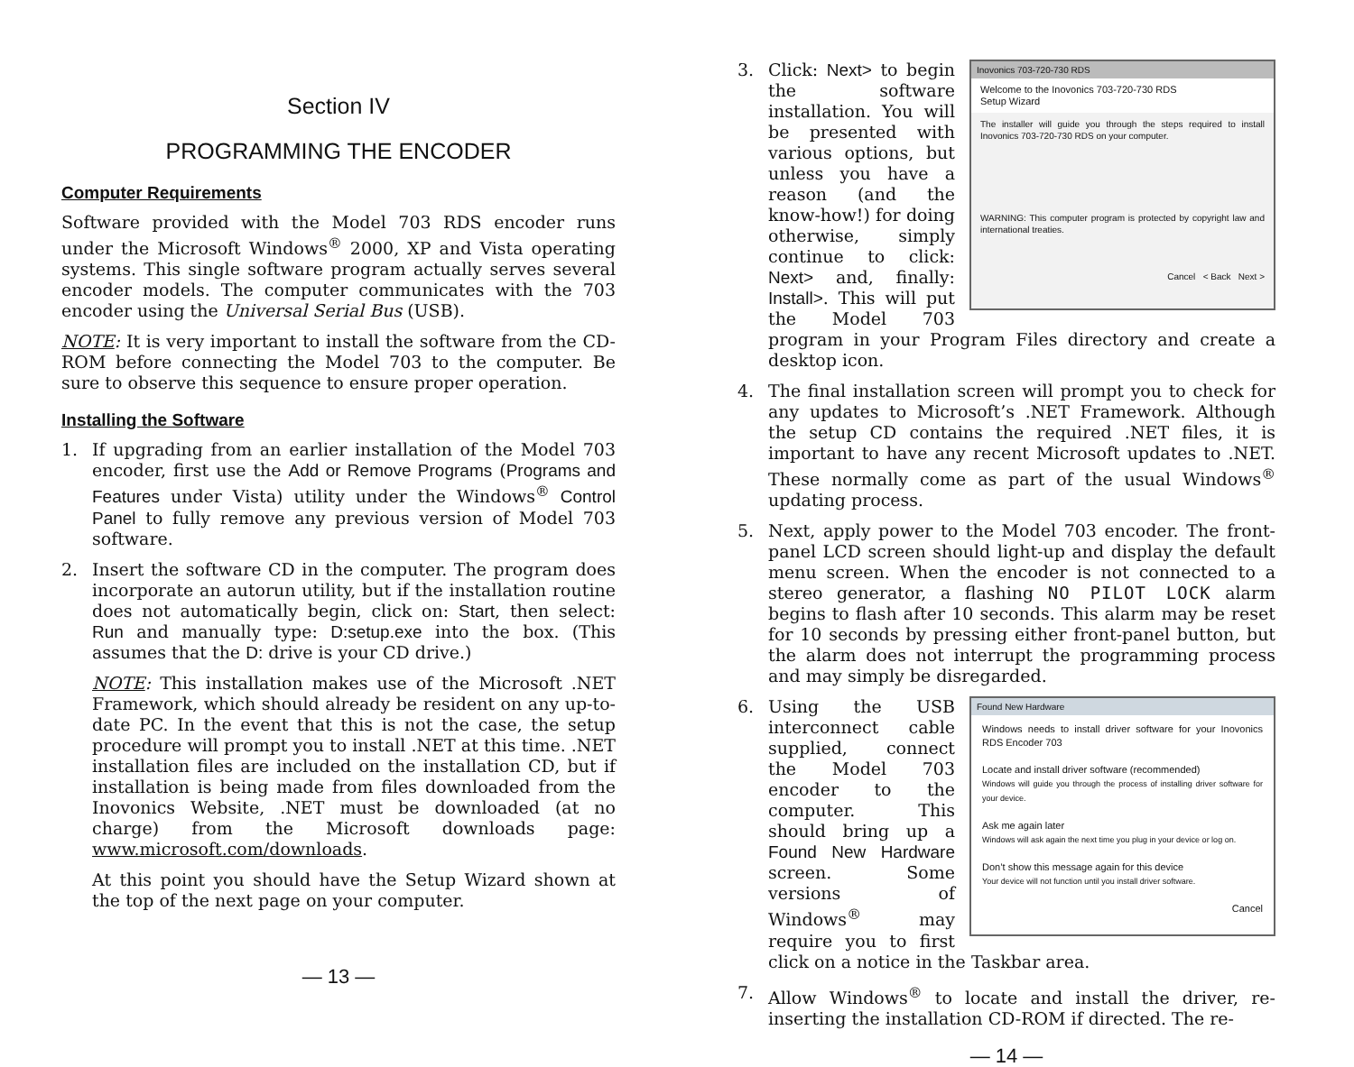Section IV
PROGRAMMING THE ENCODER
Computer Requirements
Software provided with the Model 703 RDS encoder runs under the Microsoft Windows<sup>®</sup> 2000, XP and Vista operating systems. This single software program actually serves several encoder models. The computer communicates with the 703 encoder using the Universal Serial Bus (USB).
NOTE: It is very important to install the software from the CD-ROM before connecting the Model 703 to the computer. Be sure to observe this sequence to ensure proper operation.
Installing the Software
1. If upgrading from an earlier installation of the Model 703 encoder, first use the Add or Remove Programs (Programs and Features under Vista) utility under the Windows<sup>®</sup> Control Panel to fully remove any previous version of Model 703 software.
2. Insert the software CD in the computer. The program does incorporate an autorun utility, but if the installation routine does not automatically begin, click on: Start, then select: Run and manually type: D:setup.exe into the box. (This assumes that the D: drive is your CD drive.)
NOTE: This installation makes use of the Microsoft .NET Framework, which should already be resident on any up-to-date PC. In the event that this is not the case, the setup procedure will prompt you to install .NET at this time. .NET installation files are included on the installation CD, but if installation is being made from files downloaded from the Inovonics Website, .NET must be downloaded (at no charge) from the Microsoft downloads page: www.microsoft.com/downloads.
At this point you should have the Setup Wizard shown at the top of the next page on your computer.
— 13 —
3.
Inovonics 703-720-730 RDS
Welcome to the Inovonics 703-720-730 RDS
Setup Wizard
The installer will guide you through the steps required to install Inovonics 703-720-730 RDS on your computer.
WARNING: This computer program is protected by copyright law and international treaties.
Cancel < Back Next >
Click: Next> to begin the software installation. You will be presented with various options, but unless you have a reason (and the know-how!) for doing otherwise, simply continue to click: Next> and, finally: Install>. This will put the Model 703 program in your Program Files directory and create a desktop icon.
4. The final installation screen will prompt you to check for any updates to Microsoft’s .NET Framework. Although the setup CD contains the required .NET files, it is important to have any recent Microsoft updates to .NET. These normally come as part of the usual Windows<sup>®</sup> updating process.
5. Next, apply power to the Model 703 encoder. The front-panel LCD screen should light-up and display the default menu screen. When the encoder is not connected to a stereo generator, a flashing NO PILOT LOCK alarm begins to flash after 10 seconds. This alarm may be reset for 10 seconds by pressing either front-panel button, but the alarm does not interrupt the programming process and may simply be disregarded.
6.
Found New Hardware
Windows needs to install driver software for your Inovonics RDS Encoder 703
Locate and install driver software (recommended)
Windows will guide you through the process of installing driver software for your device.
Ask me again later
Windows will ask again the next time you plug in your device or log on.
Don’t show this message again for this device
Your device will not function until you install driver software.
Cancel
Using the USB interconnect cable supplied, connect the Model 703 encoder to the computer. This should bring up a Found New Hardware screen. Some versions of Windows<sup>®</sup> may require you to first click on a notice in the Taskbar area.
7. Allow Windows<sup>®</sup> to locate and install the driver, re-inserting the installation CD-ROM if directed. The re-
— 14 —